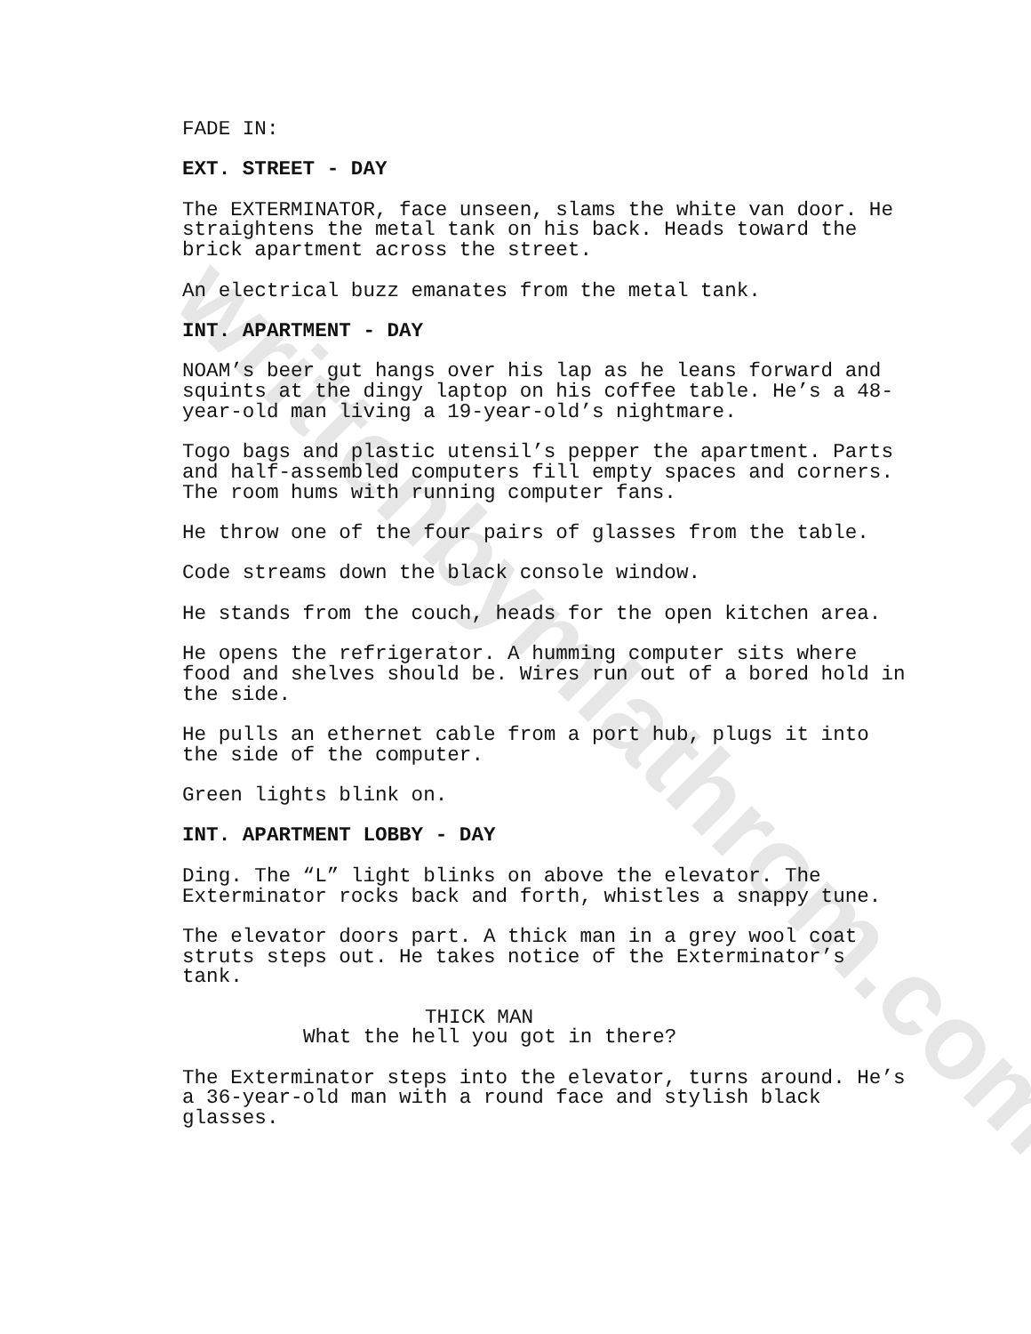writtenbymlathrom.com
FADE IN:
EXT. STREET - DAY
The EXTERMINATOR, face unseen, slams the white van door. He straightens the metal tank on his back. Heads toward the brick apartment across the street.
An electrical buzz emanates from the metal tank.
INT. APARTMENT - DAY
NOAM’s beer gut hangs over his lap as he leans forward and squints at the dingy laptop on his coffee table. He’s a 48- year-old man living a 19-year-old’s nightmare.
Togo bags and plastic utensil’s pepper the apartment. Parts and half-assembled computers fill empty spaces and corners. The room hums with running computer fans.
He throw one of the four pairs of glasses from the table.
Code streams down the black console window.
He stands from the couch, heads for the open kitchen area.
He opens the refrigerator. A humming computer sits where food and shelves should be. Wires run out of a bored hold in the side.
He pulls an ethernet cable from a port hub, plugs it into the side of the computer.
Green lights blink on.
INT. APARTMENT LOBBY - DAY
Ding. The “L” light blinks on above the elevator. The Exterminator rocks back and forth, whistles a snappy tune.
The elevator doors part. A thick man in a grey wool coat struts steps out. He takes notice of the Exterminator’s tank.
THICK MAN
What the hell you got in there?
The Exterminator steps into the elevator, turns around. He’s a 36-year-old man with a round face and stylish black glasses.